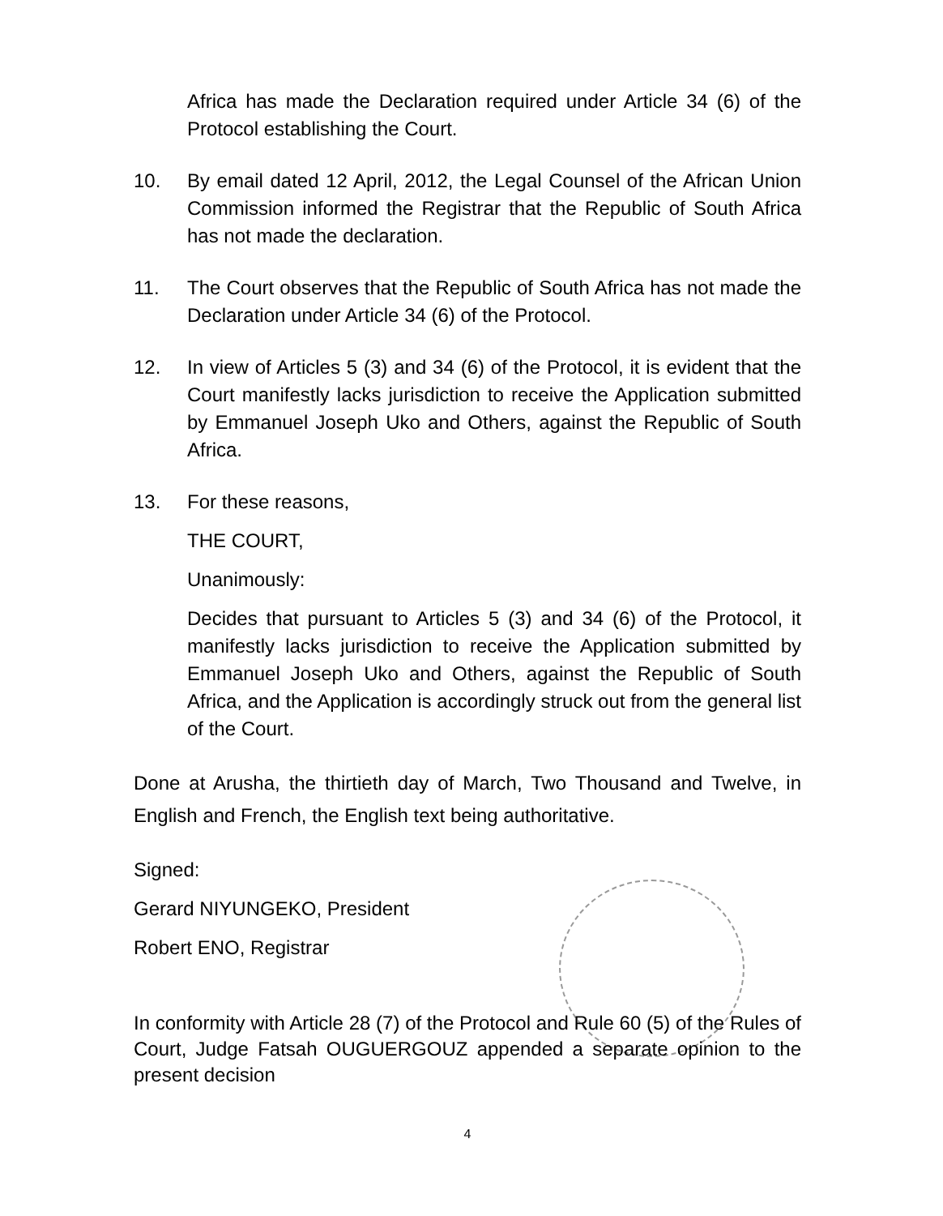Africa has made the Declaration required under Article 34 (6) of the Protocol establishing the Court.
10. By email dated 12 April, 2012, the Legal Counsel of the African Union Commission informed the Registrar that the Republic of South Africa has not made the declaration.
11. The Court observes that the Republic of South Africa has not made the Declaration under Article 34 (6) of the Protocol.
12. In view of Articles 5 (3) and 34 (6) of the Protocol, it is evident that the Court manifestly lacks jurisdiction to receive the Application submitted by Emmanuel Joseph Uko and Others, against the Republic of South Africa.
13. For these reasons,
THE COURT,
Unanimously:
Decides that pursuant to Articles 5 (3) and 34 (6) of the Protocol, it manifestly lacks jurisdiction to receive the Application submitted by Emmanuel Joseph Uko and Others, against the Republic of South Africa, and the Application is accordingly struck out from the general list of the Court.
Done at Arusha, the thirtieth day of March, Two Thousand and Twelve, in English and French, the English text being authoritative.
Signed:
Gerard NIYUNGEKO, President
Robert ENO, Registrar
In conformity with Article 28 (7) of the Protocol and Rule 60 (5) of the Rules of Court, Judge Fatsah OUGUERGOUZ appended a separate opinion to the present decision
4